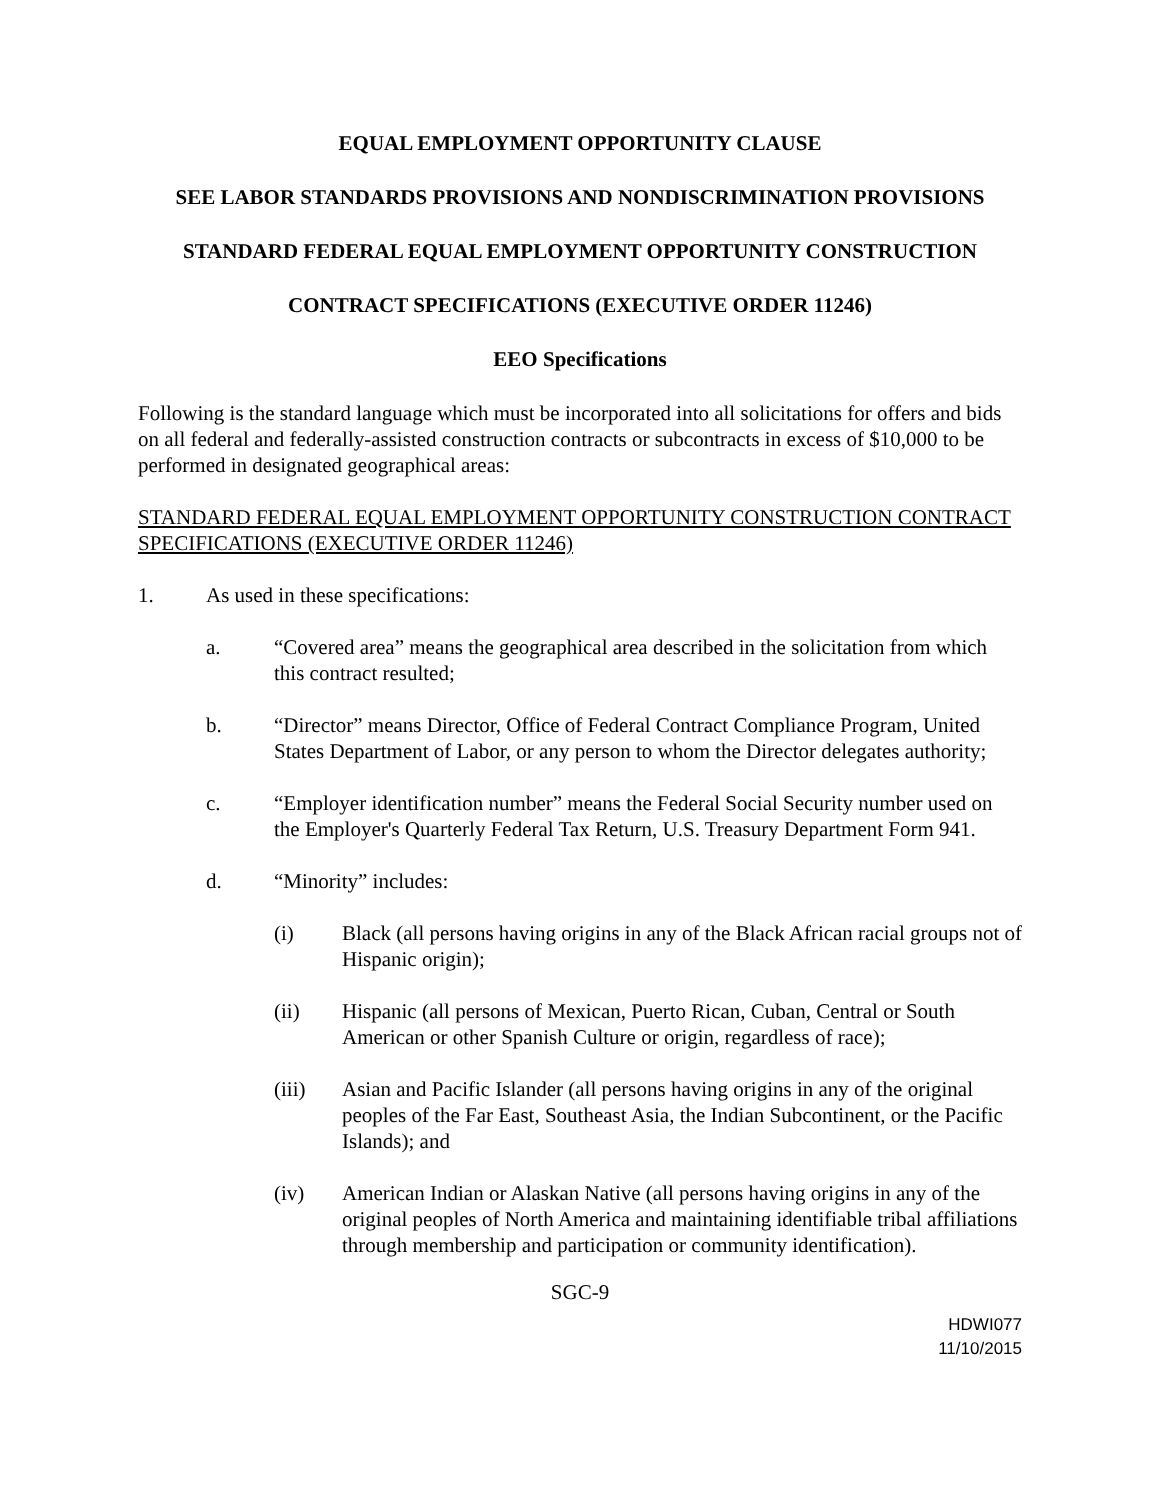EQUAL EMPLOYMENT OPPORTUNITY CLAUSE
SEE LABOR STANDARDS PROVISIONS AND NONDISCRIMINATION PROVISIONS
STANDARD FEDERAL EQUAL EMPLOYMENT OPPORTUNITY CONSTRUCTION
CONTRACT SPECIFICATIONS (EXECUTIVE ORDER 11246)
EEO Specifications
Following is the standard language which must be incorporated into all solicitations for offers and bids on all federal and federally-assisted construction contracts or subcontracts in excess of $10,000 to be performed in designated geographical areas:
STANDARD FEDERAL EQUAL EMPLOYMENT OPPORTUNITY CONSTRUCTION CONTRACT SPECIFICATIONS (EXECUTIVE ORDER 11246)
1. As used in these specifications:
a. “Covered area” means the geographical area described in the solicitation from which this contract resulted;
b. “Director” means Director, Office of Federal Contract Compliance Program, United States Department of Labor, or any person to whom the Director delegates authority;
c. “Employer identification number” means the Federal Social Security number used on the Employer's Quarterly Federal Tax Return, U.S. Treasury Department Form 941.
d. “Minority” includes:
(i) Black (all persons having origins in any of the Black African racial groups not of Hispanic origin);
(ii) Hispanic (all persons of Mexican, Puerto Rican, Cuban, Central or South American or other Spanish Culture or origin, regardless of race);
(iii) Asian and Pacific Islander (all persons having origins in any of the original peoples of the Far East, Southeast Asia, the Indian Subcontinent, or the Pacific Islands); and
(iv) American Indian or Alaskan Native (all persons having origins in any of the original peoples of North America and maintaining identifiable tribal affiliations through membership and participation or community identification).
SGC-9
HDWI077
11/10/2015